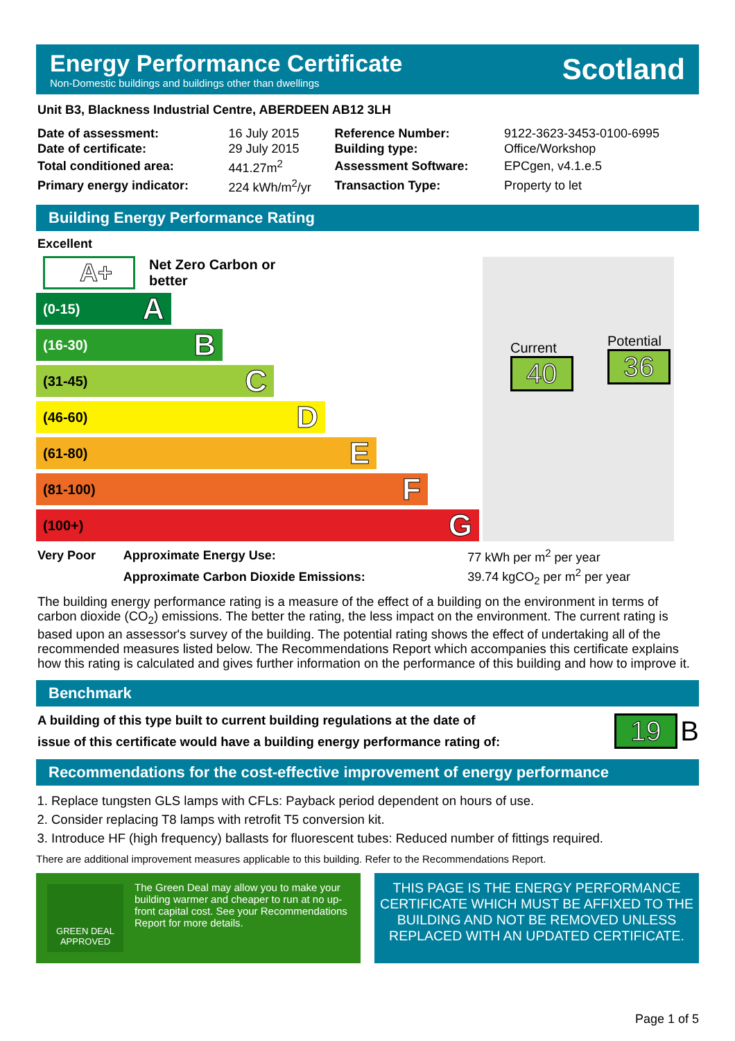Energy Performance Certificate
Non-Domestic buildings and buildings other than dwellings
Scotland
Unit B3, Blackness Industrial Centre, ABERDEEN AB12 3LH
| Date of assessment: | 16 July 2015 | Reference Number: | 9122-3623-3453-0100-6995 |
| Date of certificate: | 29 July 2015 | Building type: | Office/Workshop |
| Total conditioned area: | 441.27m<sup>2</sup> | Assessment Software: | EPCgen, v4.1.e.5 |
| Primary energy indicator: | 224 kWh/m<sup>2</sup>/yr | Transaction Type: | Property to let |
Building Energy Performance Rating
Excellent
A+ Net Zero Carbon or better
(0-15) A
(16-30) B
(31-45) C
(46-60) D
(61-80) E
(81-100) F
(100+) G
Current
40
Potential
36
| Very Poor | Approximate Energy Use: | 77 kWh per m<sup>2</sup> per year |
| | Approximate Carbon Dioxide Emissions: | 39.74 kgCO<sub>2</sub> per m<sup>2</sup> per year |
The building energy performance rating is a measure of the effect of a building on the environment in terms of carbon dioxide (CO<sub>2</sub>) emissions. The better the rating, the less impact on the environment. The current rating is based upon an assessor's survey of the building. The potential rating shows the effect of undertaking all of the recommended measures listed below. The Recommendations Report which accompanies this certificate explains how this rating is calculated and gives further information on the performance of this building and how to improve it.
Benchmark
A building of this type built to current building regulations at the date of
issue of this certificate would have a building energy performance rating of:
19 B
Recommendations for the cost-effective improvement of energy performance
1. Replace tungsten GLS lamps with CFLs: Payback period dependent on hours of use.
2. Consider replacing T8 lamps with retrofit T5 conversion kit.
3. Introduce HF (high frequency) ballasts for fluorescent tubes: Reduced number of fittings required.
There are additional improvement measures applicable to this building. Refer to the Recommendations Report.
GREEN DEAL
APPROVED
The Green Deal may allow you to make your building warmer and cheaper to run at no up-front capital cost. See your Recommendations Report for more details.
THIS PAGE IS THE ENERGY PERFORMANCE CERTIFICATE WHICH MUST BE AFFIXED TO THE BUILDING AND NOT BE REMOVED UNLESS REPLACED WITH AN UPDATED CERTIFICATE.
Page 1 of 5